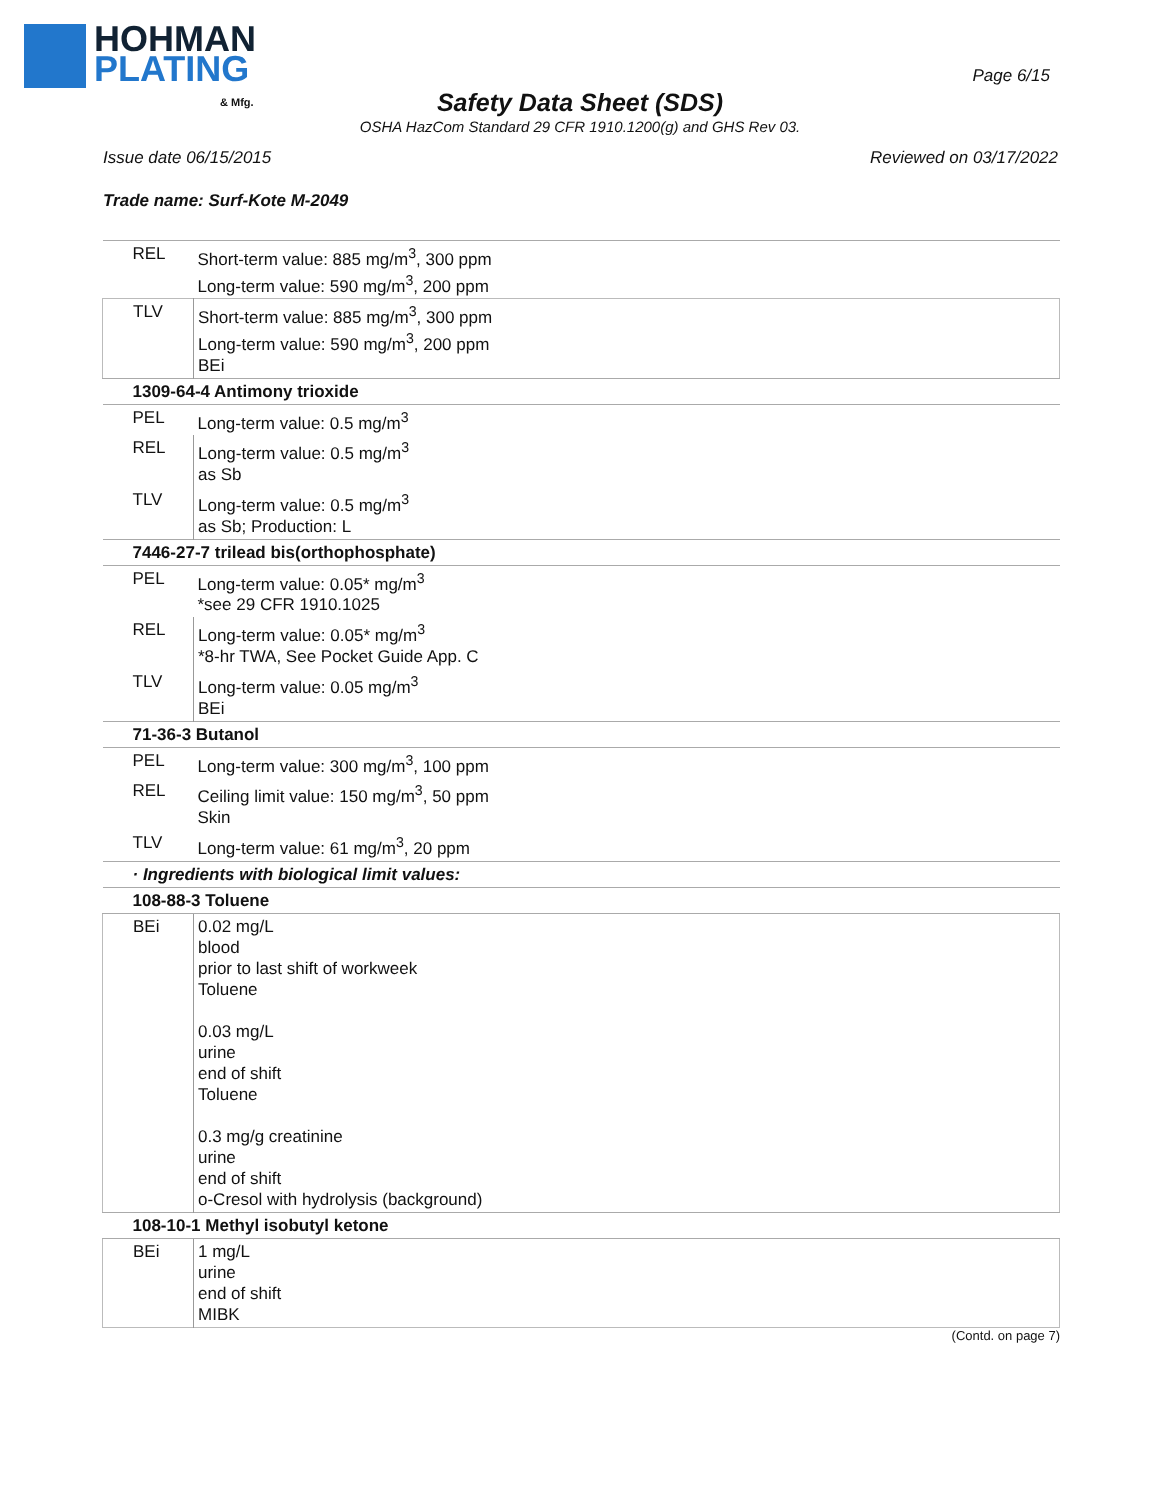HOHMAN
PLATING
& Mfg.
Page 6/15
Safety Data Sheet (SDS)
OSHA HazCom Standard 29 CFR 1910.1200(g) and GHS Rev 03.
Issue date 06/15/2015 Reviewed on 03/17/2022
Trade name: Surf-Kote M-2049
| REL | Short-term value: 885 mg/m<sup>3</sup>, 300 ppm Long-term value: 590 mg/m<sup>3</sup>, 200 ppm |
| TLV | Short-term value: 885 mg/m<sup>3</sup>, 300 ppm Long-term value: 590 mg/m<sup>3</sup>, 200 ppm BEi |
| 1309-64-4 Antimony trioxide | |
| PEL | Long-term value: 0.5 mg/m<sup>3</sup> |
| REL | Long-term value: 0.5 mg/m<sup>3</sup> as Sb |
| TLV | Long-term value: 0.5 mg/m<sup>3</sup> as Sb; Production: L |
| 7446-27-7 trilead bis(orthophosphate) | |
| PEL | Long-term value: 0.05* mg/m<sup>3</sup> *see 29 CFR 1910.1025 |
| REL | Long-term value: 0.05* mg/m<sup>3</sup> *8-hr TWA, See Pocket Guide App. C |
| TLV | Long-term value: 0.05 mg/m<sup>3</sup> BEi |
| 71-36-3 Butanol | |
| PEL | Long-term value: 300 mg/m<sup>3</sup>, 100 ppm |
| REL | Ceiling limit value: 150 mg/m<sup>3</sup>, 50 ppm Skin |
| TLV | Long-term value: 61 mg/m<sup>3</sup>, 20 ppm |
| · Ingredients with biological limit values: | |
| 108-88-3 Toluene | |
| BEi | 0.02 mg/L blood prior to last shift of workweek Toluene 0.03 mg/L urine end of shift Toluene 0.3 mg/g creatinine urine end of shift o-Cresol with hydrolysis (background) |
| 108-10-1 Methyl isobutyl ketone | |
| BEi | 1 mg/L urine end of shift MIBK |
(Contd. on page 7)